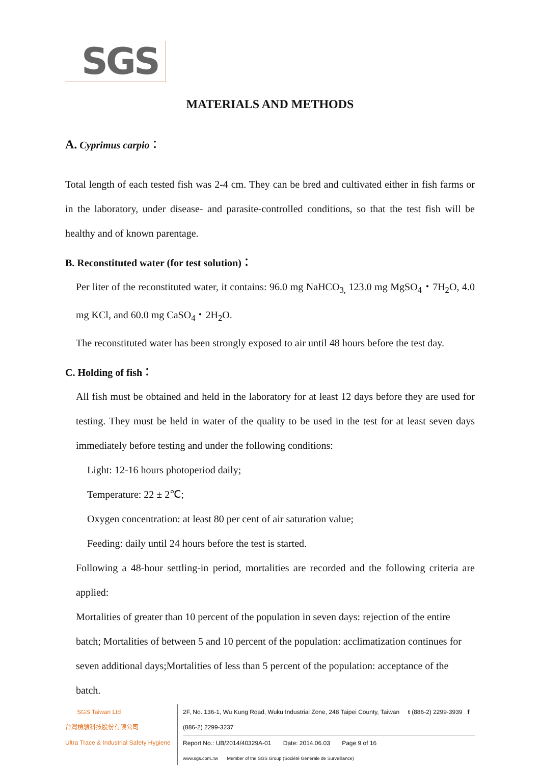SGS
MATERIALS AND METHODS
A. Cyprimus carpio：
Total length of each tested fish was 2-4 cm. They can be bred and cultivated either in fish farms or in the laboratory, under disease- and parasite-controlled conditions, so that the test fish will be healthy and of known parentage.
B. Reconstituted water (for test solution)：
Per liter of the reconstituted water, it contains: 96.0 mg NaHCO<sub>3,</sub> 123.0 mg MgSO<sub>4</sub>・7H<sub>2</sub>O, 4.0 mg KCl, and 60.0 mg CaSO<sub>4</sub>・2H<sub>2</sub>O.
The reconstituted water has been strongly exposed to air until 48 hours before the test day.
C. Holding of fish：
All fish must be obtained and held in the laboratory for at least 12 days before they are used for testing. They must be held in water of the quality to be used in the test for at least seven days immediately before testing and under the following conditions:
Light: 12-16 hours photoperiod daily;
Temperature: 22 ± 2℃;
Oxygen concentration: at least 80 per cent of air saturation value;
Feeding: daily until 24 hours before the test is started.
Following a 48-hour settling-in period, mortalities are recorded and the following criteria are applied:
Mortalities of greater than 10 percent of the population in seven days: rejection of the entire batch; Mortalities of between 5 and 10 percent of the population: acclimatization continues for seven additional days;Mortalities of less than 5 percent of the population: acceptance of the batch.
SGS Taiwan Ltd
台灣檢驗科技股份有限公司
Ultra Trace & Industrial Safety Hygiene
2F, No. 136-1, Wu Kung Road, Wuku Industrial Zone, 248 Taipei County, Taiwan t (886-2) 2299-3939 f (886-2) 2299-3237
Report No.: UB/2014/40329A-01 Date: 2014.06.03 Page 9 of 16
www.sgs.com..tw Member of the SGS Group (Société Générale de Surveillance)